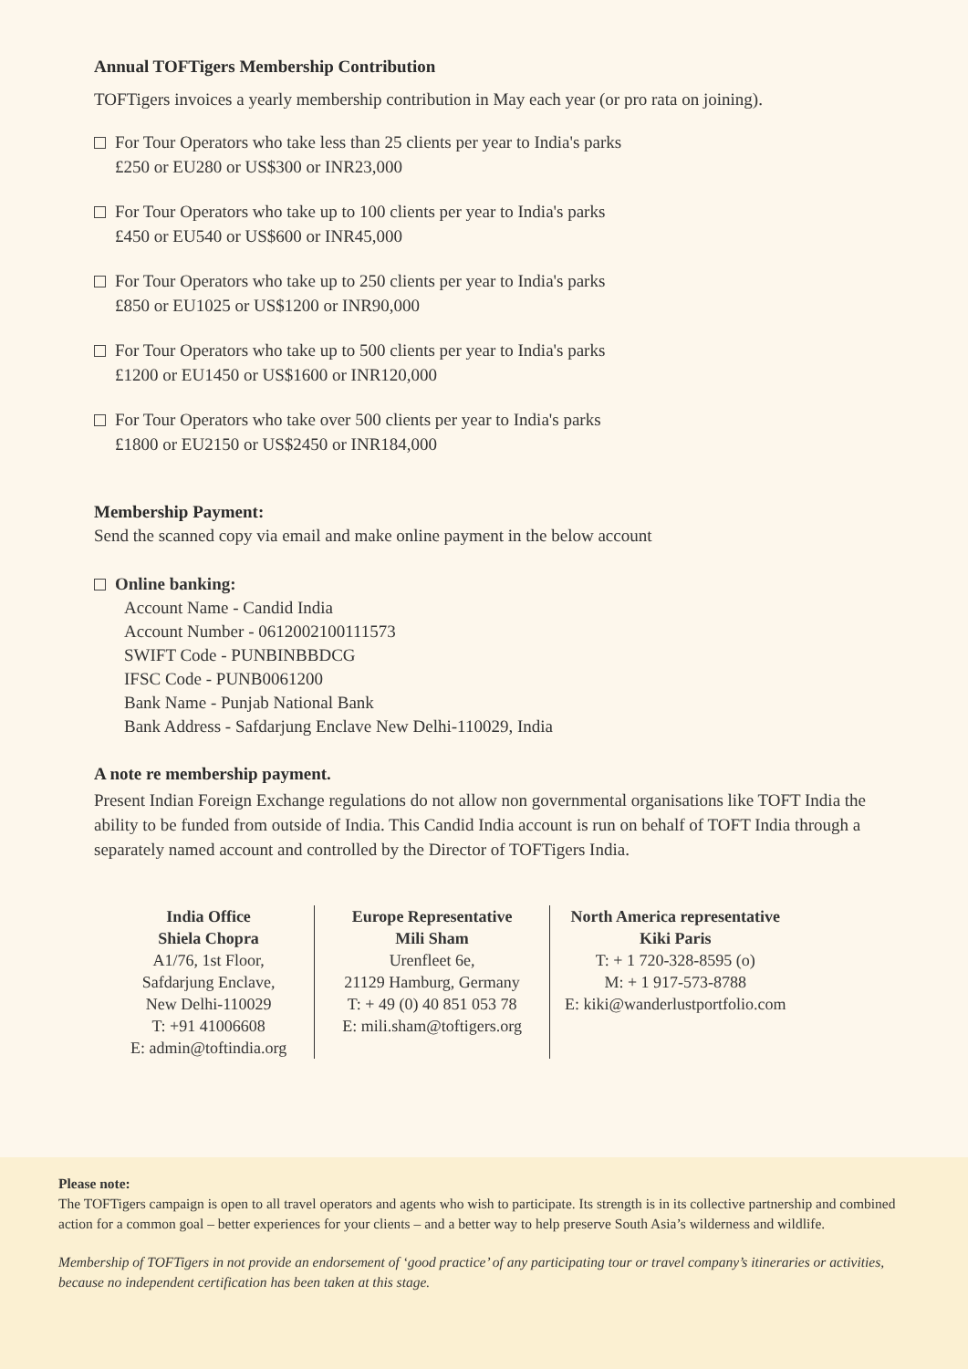Annual TOFTigers Membership Contribution
TOFTigers invoices a yearly membership contribution in May each year (or pro rata on joining).
For Tour Operators who take less than 25 clients per year to India's parks
£250 or EU280 or US$300 or INR23,000
For Tour Operators who take up to 100 clients per year to India's parks
£450 or EU540 or US$600 or INR45,000
For Tour Operators who take up to 250 clients per year to India's parks
£850 or EU1025 or US$1200 or INR90,000
For Tour Operators who take up to 500 clients per year to India's parks
£1200 or EU1450 or US$1600 or INR120,000
For Tour Operators who take over 500 clients per year to India's parks
£1800 or EU2150 or US$2450 or INR184,000
Membership Payment:
Send the scanned copy via email and make online payment in the below account
Online banking:
Account Name - Candid India
Account Number - 0612002100111573
SWIFT Code - PUNBINBBDCG
IFSC Code - PUNB0061200
Bank Name - Punjab National Bank
Bank Address - Safdarjung Enclave New Delhi-110029, India
A note re membership payment.
Present Indian Foreign Exchange regulations do not allow non governmental organisations like TOFT India the ability to be funded from outside of India. This Candid India account is run on behalf of TOFT India through a separately named account and controlled by the Director of TOFTigers India.
India Office
Shiela Chopra
A1/76, 1st Floor,
Safdarjung Enclave,
New Delhi-110029
T: +91 41006608
E: admin@toftindia.org
Europe Representative
Mili Sham
Urenfleet 6e,
21129 Hamburg, Germany
T: + 49 (0) 40 851 053 78
E: mili.sham@toftigers.org
North America representative
Kiki Paris
T: + 1 720-328-8595 (o)
M: + 1 917-573-8788
E: kiki@wanderlustportfolio.com
Please note:
The TOFTigers campaign is open to all travel operators and agents who wish to participate. Its strength is in its collective partnership and combined action for a common goal – better experiences for your clients – and a better way to help preserve South Asia’s wilderness and wildlife.
Membership of TOFTigers in not provide an endorsement of ‘good practice’ of any participating tour or travel company’s itineraries or activities, because no independent certification has been taken at this stage.